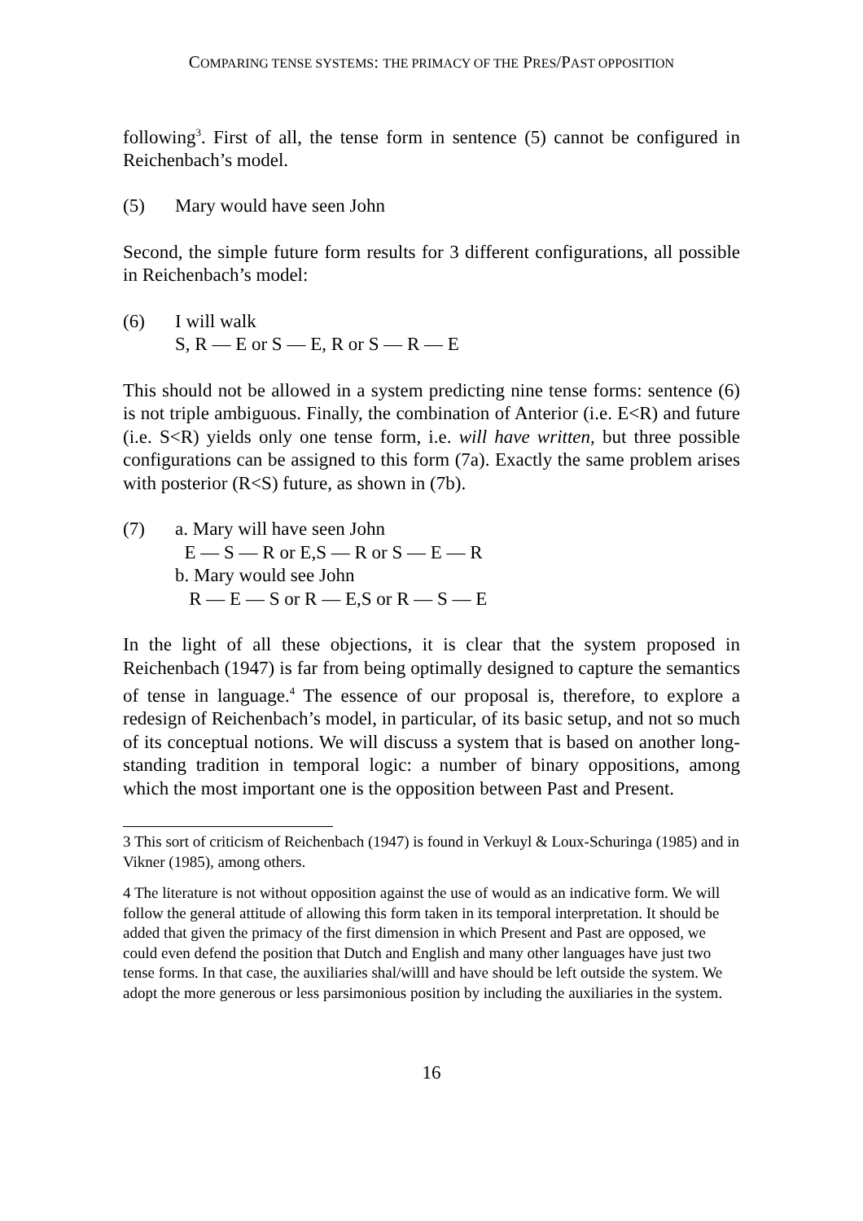COMPARING TENSE SYSTEMS: THE PRIMACY OF THE PRES/PAST OPPOSITION
following<sup>3</sup>. First of all, the tense form in sentence (5) cannot be configured in Reichenbach’s model.
(5) Mary would have seen John
Second, the simple future form results for 3 different configurations, all possible in Reichenbach’s model:
(6) I will walk
S, R — E or S — E, R or S — R — E
This should not be allowed in a system predicting nine tense forms: sentence (6) is not triple ambiguous. Finally, the combination of Anterior (i.e. E<R) and future (i.e. S<R) yields only one tense form, i.e. will have written, but three possible configurations can be assigned to this form (7a). Exactly the same problem arises with posterior (R<S) future, as shown in (7b).
(7) a. Mary will have seen John
E — S — R or E,S — R or S — E — R
b. Mary would see John
R — E — S or R — E,S or R — S — E
In the light of all these objections, it is clear that the system proposed in Reichenbach (1947) is far from being optimally designed to capture the semantics of tense in language.<sup>4</sup> The essence of our proposal is, therefore, to explore a redesign of Reichenbach’s model, in particular, of its basic setup, and not so much of its conceptual notions. We will discuss a system that is based on another long-standing tradition in temporal logic: a number of binary oppositions, among which the most important one is the opposition between Past and Present.
3 This sort of criticism of Reichenbach (1947) is found in Verkuyl & Loux-Schuringa (1985) and in Vikner (1985), among others.
4 The literature is not without opposition against the use of would as an indicative form. We will follow the general attitude of allowing this form taken in its temporal interpretation. It should be added that given the primacy of the first dimension in which Present and Past are opposed, we could even defend the position that Dutch and English and many other languages have just two tense forms. In that case, the auxiliaries shal/willl and have should be left outside the system. We adopt the more generous or less parsimonious position by including the auxiliaries in the system.
16